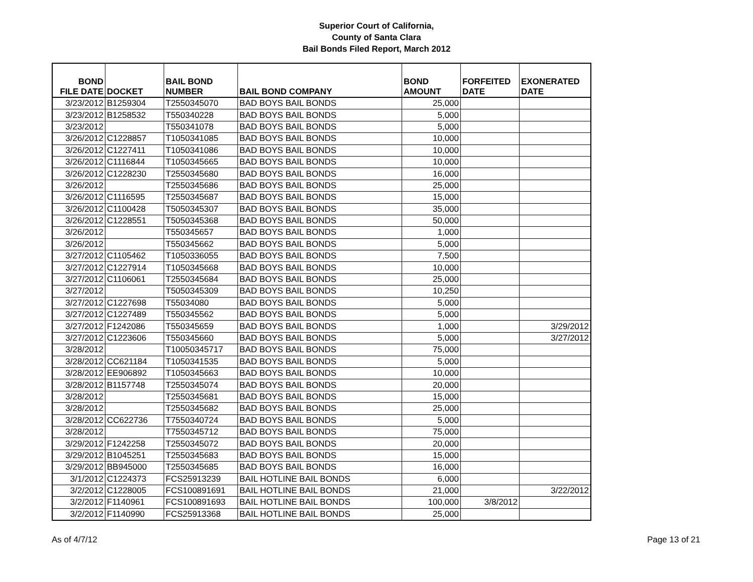Superior Court of California,
County of Santa Clara
Bail Bonds Filed Report, March 2012
| BOND FILE DATE | DOCKET | BAIL BOND NUMBER | BAIL BOND COMPANY | BOND AMOUNT | FORFEITED DATE | EXONERATED DATE |
| --- | --- | --- | --- | --- | --- | --- |
| 3/23/2012 | B1259304 | T2550345070 | BAD BOYS BAIL BONDS | 25,000 | | |
| 3/23/2012 | B1258532 | T550340228 | BAD BOYS BAIL BONDS | 5,000 | | |
| 3/23/2012 | | T550341078 | BAD BOYS BAIL BONDS | 5,000 | | |
| 3/26/2012 | C1228857 | T1050341085 | BAD BOYS BAIL BONDS | 10,000 | | |
| 3/26/2012 | C1227411 | T1050341086 | BAD BOYS BAIL BONDS | 10,000 | | |
| 3/26/2012 | C1116844 | T1050345665 | BAD BOYS BAIL BONDS | 10,000 | | |
| 3/26/2012 | C1228230 | T2550345680 | BAD BOYS BAIL BONDS | 16,000 | | |
| 3/26/2012 | | T2550345686 | BAD BOYS BAIL BONDS | 25,000 | | |
| 3/26/2012 | C1116595 | T2550345687 | BAD BOYS BAIL BONDS | 15,000 | | |
| 3/26/2012 | C1100428 | T5050345307 | BAD BOYS BAIL BONDS | 35,000 | | |
| 3/26/2012 | C1228551 | T5050345368 | BAD BOYS BAIL BONDS | 50,000 | | |
| 3/26/2012 | | T550345657 | BAD BOYS BAIL BONDS | 1,000 | | |
| 3/26/2012 | | T550345662 | BAD BOYS BAIL BONDS | 5,000 | | |
| 3/27/2012 | C1105462 | T1050336055 | BAD BOYS BAIL BONDS | 7,500 | | |
| 3/27/2012 | C1227914 | T1050345668 | BAD BOYS BAIL BONDS | 10,000 | | |
| 3/27/2012 | C1106061 | T2550345684 | BAD BOYS BAIL BONDS | 25,000 | | |
| 3/27/2012 | | T5050345309 | BAD BOYS BAIL BONDS | 10,250 | | |
| 3/27/2012 | C1227698 | T55034080 | BAD BOYS BAIL BONDS | 5,000 | | |
| 3/27/2012 | C1227489 | T550345562 | BAD BOYS BAIL BONDS | 5,000 | | |
| 3/27/2012 | F1242086 | T550345659 | BAD BOYS BAIL BONDS | 1,000 | | 3/29/2012 |
| 3/27/2012 | C1223606 | T550345660 | BAD BOYS BAIL BONDS | 5,000 | | 3/27/2012 |
| 3/28/2012 | | T10050345717 | BAD BOYS BAIL BONDS | 75,000 | | |
| 3/28/2012 | CC621184 | T1050341535 | BAD BOYS BAIL BONDS | 5,000 | | |
| 3/28/2012 | EE906892 | T1050345663 | BAD BOYS BAIL BONDS | 10,000 | | |
| 3/28/2012 | B1157748 | T2550345074 | BAD BOYS BAIL BONDS | 20,000 | | |
| 3/28/2012 | | T2550345681 | BAD BOYS BAIL BONDS | 15,000 | | |
| 3/28/2012 | | T2550345682 | BAD BOYS BAIL BONDS | 25,000 | | |
| 3/28/2012 | CC622736 | T7550340724 | BAD BOYS BAIL BONDS | 5,000 | | |
| 3/28/2012 | | T7550345712 | BAD BOYS BAIL BONDS | 75,000 | | |
| 3/29/2012 | F1242258 | T2550345072 | BAD BOYS BAIL BONDS | 20,000 | | |
| 3/29/2012 | B1045251 | T2550345683 | BAD BOYS BAIL BONDS | 15,000 | | |
| 3/29/2012 | BB945000 | T2550345685 | BAD BOYS BAIL BONDS | 16,000 | | |
| 3/1/2012 | C1224373 | FCS25913239 | BAIL HOTLINE BAIL BONDS | 6,000 | | |
| 3/2/2012 | C1228005 | FCS100891691 | BAIL HOTLINE BAIL BONDS | 21,000 | | 3/22/2012 |
| 3/2/2012 | F1140961 | FCS100891693 | BAIL HOTLINE BAIL BONDS | 100,000 | 3/8/2012 | |
| 3/2/2012 | F1140990 | FCS25913368 | BAIL HOTLINE BAIL BONDS | 25,000 | | |
As of 4/7/12 Page 13 of 21